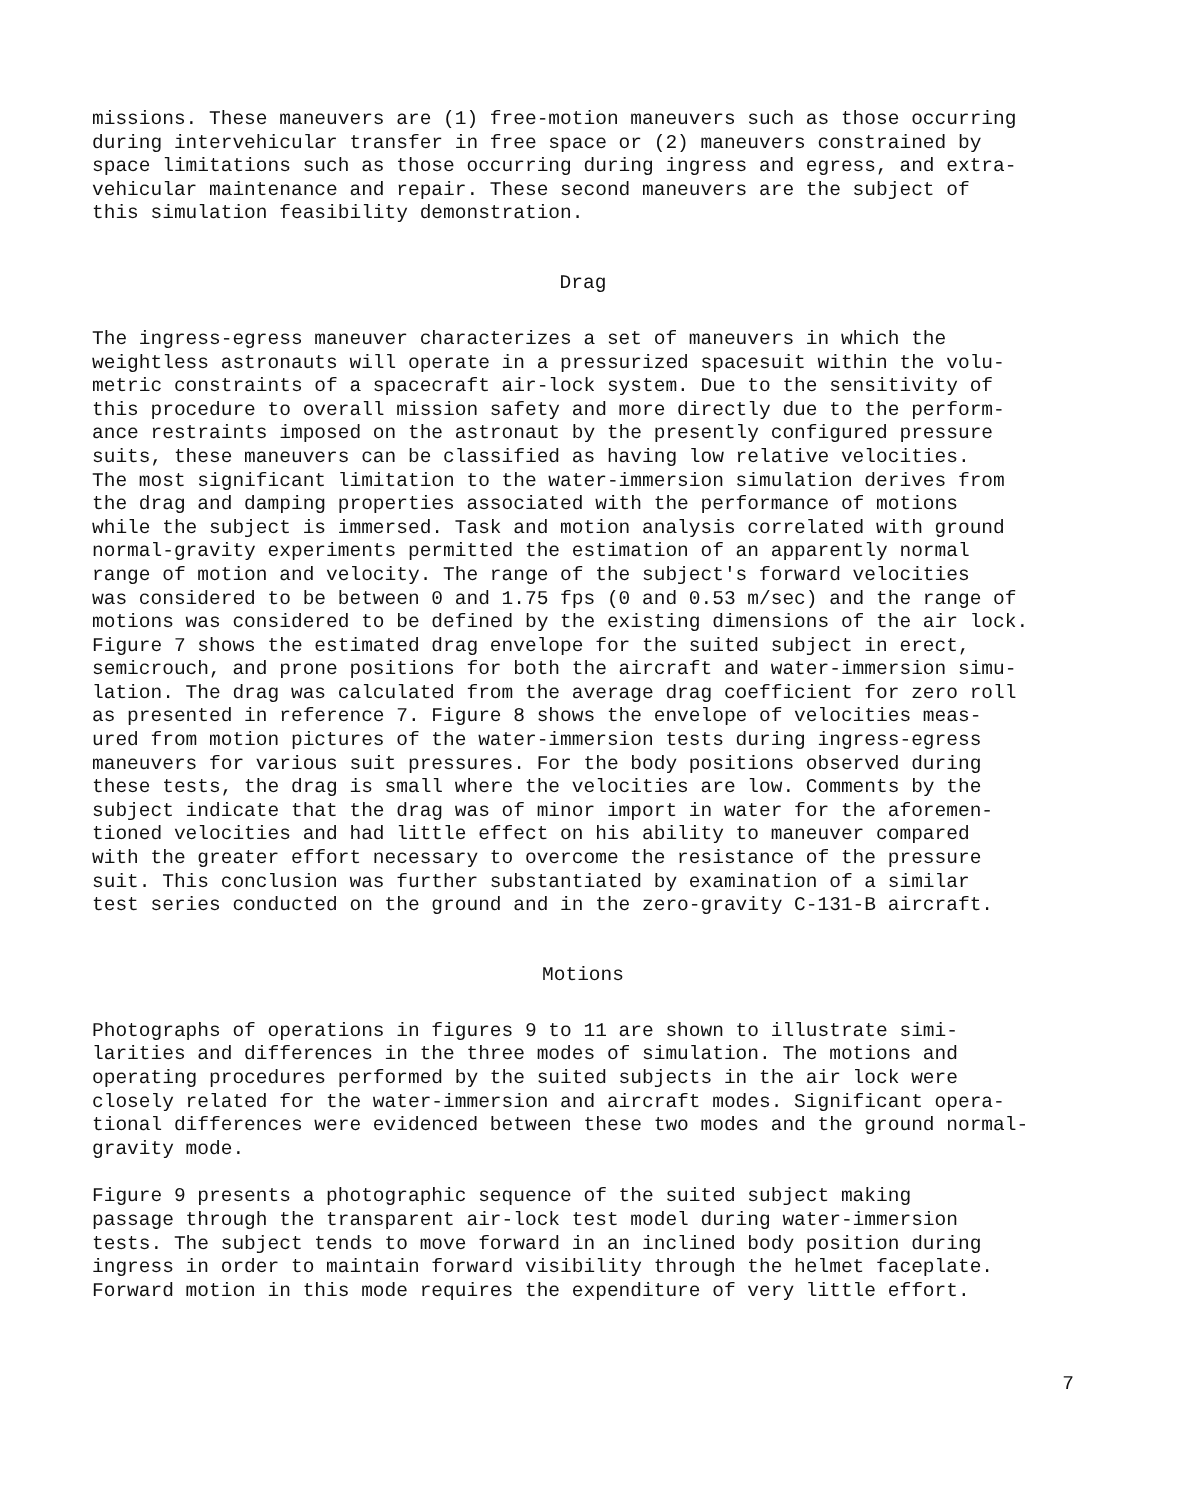missions. These maneuvers are (1) free-motion maneuvers such as those occurring during intervehicular transfer in free space or (2) maneuvers constrained by space limitations such as those occurring during ingress and egress, and extra- vehicular maintenance and repair. These second maneuvers are the subject of this simulation feasibility demonstration.
Drag
The ingress-egress maneuver characterizes a set of maneuvers in which the weightless astronauts will operate in a pressurized spacesuit within the volu- metric constraints of a spacecraft air-lock system. Due to the sensitivity of this procedure to overall mission safety and more directly due to the perform- ance restraints imposed on the astronaut by the presently configured pressure suits, these maneuvers can be classified as having low relative velocities. The most significant limitation to the water-immersion simulation derives from the drag and damping properties associated with the performance of motions while the subject is immersed. Task and motion analysis correlated with ground normal-gravity experiments permitted the estimation of an apparently normal range of motion and velocity. The range of the subject's forward velocities was considered to be between 0 and 1.75 fps (0 and 0.53 m/sec) and the range of motions was considered to be defined by the existing dimensions of the air lock. Figure 7 shows the estimated drag envelope for the suited subject in erect, semicrouch, and prone positions for both the aircraft and water-immersion simu- lation. The drag was calculated from the average drag coefficient for zero roll as presented in reference 7. Figure 8 shows the envelope of velocities meas- ured from motion pictures of the water-immersion tests during ingress-egress maneuvers for various suit pressures. For the body positions observed during these tests, the drag is small where the velocities are low. Comments by the subject indicate that the drag was of minor import in water for the aforemen- tioned velocities and had little effect on his ability to maneuver compared with the greater effort necessary to overcome the resistance of the pressure suit. This conclusion was further substantiated by examination of a similar test series conducted on the ground and in the zero-gravity C-131-B aircraft.
Motions
Photographs of operations in figures 9 to 11 are shown to illustrate simi- larities and differences in the three modes of simulation. The motions and operating procedures performed by the suited subjects in the air lock were closely related for the water-immersion and aircraft modes. Significant opera- tional differences were evidenced between these two modes and the ground normal- gravity mode.
Figure 9 presents a photographic sequence of the suited subject making passage through the transparent air-lock test model during water-immersion tests. The subject tends to move forward in an inclined body position during ingress in order to maintain forward visibility through the helmet faceplate. Forward motion in this mode requires the expenditure of very little effort.
7